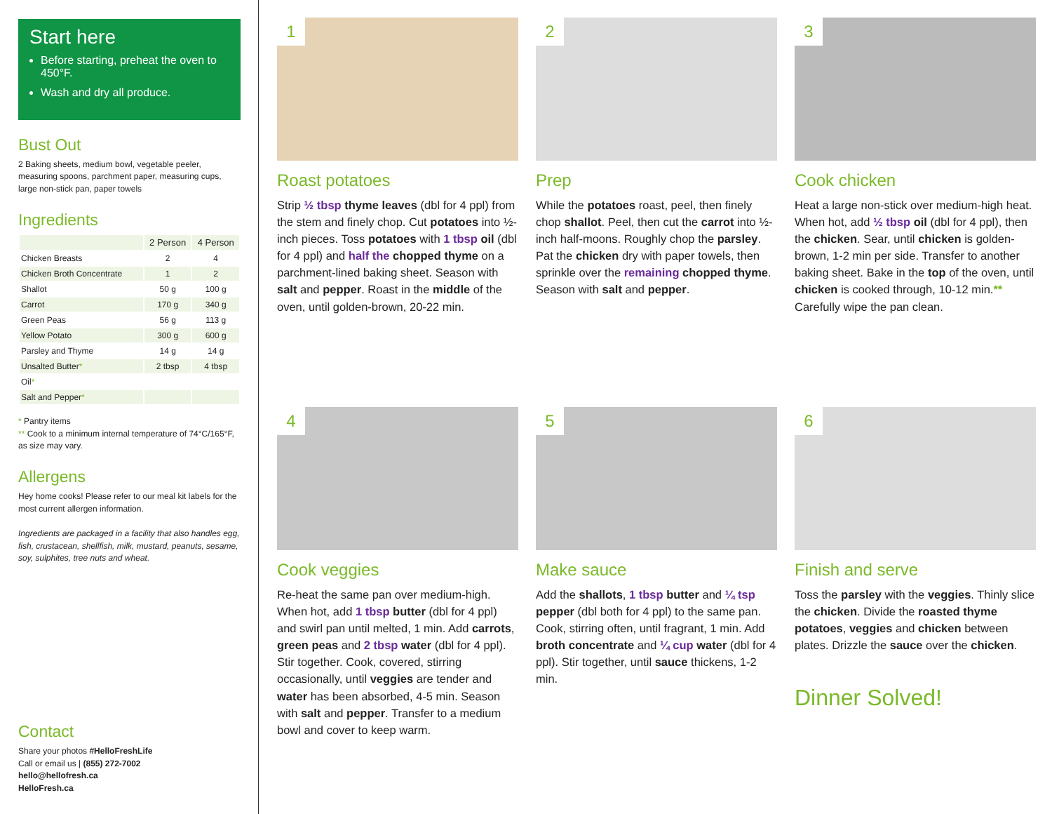Start here
Before starting, preheat the oven to 450°F.
Wash and dry all produce.
Bust Out
2 Baking sheets, medium bowl, vegetable peeler, measuring spoons, parchment paper, measuring cups, large non-stick pan, paper towels
Ingredients
| | 2 Person | 4 Person |
| --- | --- | --- |
| Chicken Breasts | 2 | 4 |
| Chicken Broth Concentrate | 1 | 2 |
| Shallot | 50 g | 100 g |
| Carrot | 170 g | 340 g |
| Green Peas | 56 g | 113 g |
| Yellow Potato | 300 g | 600 g |
| Parsley and Thyme | 14 g | 14 g |
| Unsalted Butter * | 2 tbsp | 4 tbsp |
| Oil * | | |
| Salt and Pepper * | | |
* Pantry items
** Cook to a minimum internal temperature of 74°C/165°F, as size may vary.
Allergens
Hey home cooks! Please refer to our meal kit labels for the most current allergen information.
Ingredients are packaged in a facility that also handles egg, fish, crustacean, shellfish, milk, mustard, peanuts, sesame, soy, sulphites, tree nuts and wheat.
Contact
Share your photos #HelloFreshLife
Call or email us | (855) 272-7002
hello@hellofresh.ca
HelloFresh.ca
1
Roast potatoes
Strip ½ tbsp thyme leaves (dbl for 4 ppl) from the stem and finely chop. Cut potatoes into ½-inch pieces. Toss potatoes with 1 tbsp oil (dbl for 4 ppl) and half the chopped thyme on a parchment-lined baking sheet. Season with salt and pepper. Roast in the middle of the oven, until golden-brown, 20-22 min.
2
Prep
While the potatoes roast, peel, then finely chop shallot. Peel, then cut the carrot into ½-inch half-moons. Roughly chop the parsley. Pat the chicken dry with paper towels, then sprinkle over the remaining chopped thyme. Season with salt and pepper.
3
Cook chicken
Heat a large non-stick over medium-high heat. When hot, add ½ tbsp oil (dbl for 4 ppl), then the chicken. Sear, until chicken is golden-brown, 1-2 min per side. Transfer to another baking sheet. Bake in the top of the oven, until chicken is cooked through, 10-12 min.** Carefully wipe the pan clean.
4
Cook veggies
Re-heat the same pan over medium-high. When hot, add 1 tbsp butter (dbl for 4 ppl) and swirl pan until melted, 1 min. Add carrots, green peas and 2 tbsp water (dbl for 4 ppl). Stir together. Cook, covered, stirring occasionally, until veggies are tender and water has been absorbed, 4-5 min. Season with salt and pepper. Transfer to a medium bowl and cover to keep warm.
5
Make sauce
Add the shallots, 1 tbsp butter and ¼ tsp pepper (dbl both for 4 ppl) to the same pan. Cook, stirring often, until fragrant, 1 min. Add broth concentrate and ¼ cup water (dbl for 4 ppl). Stir together, until sauce thickens, 1-2 min.
6
Finish and serve
Toss the parsley with the veggies. Thinly slice the chicken. Divide the roasted thyme potatoes, veggies and chicken between plates. Drizzle the sauce over the chicken.
Dinner Solved!